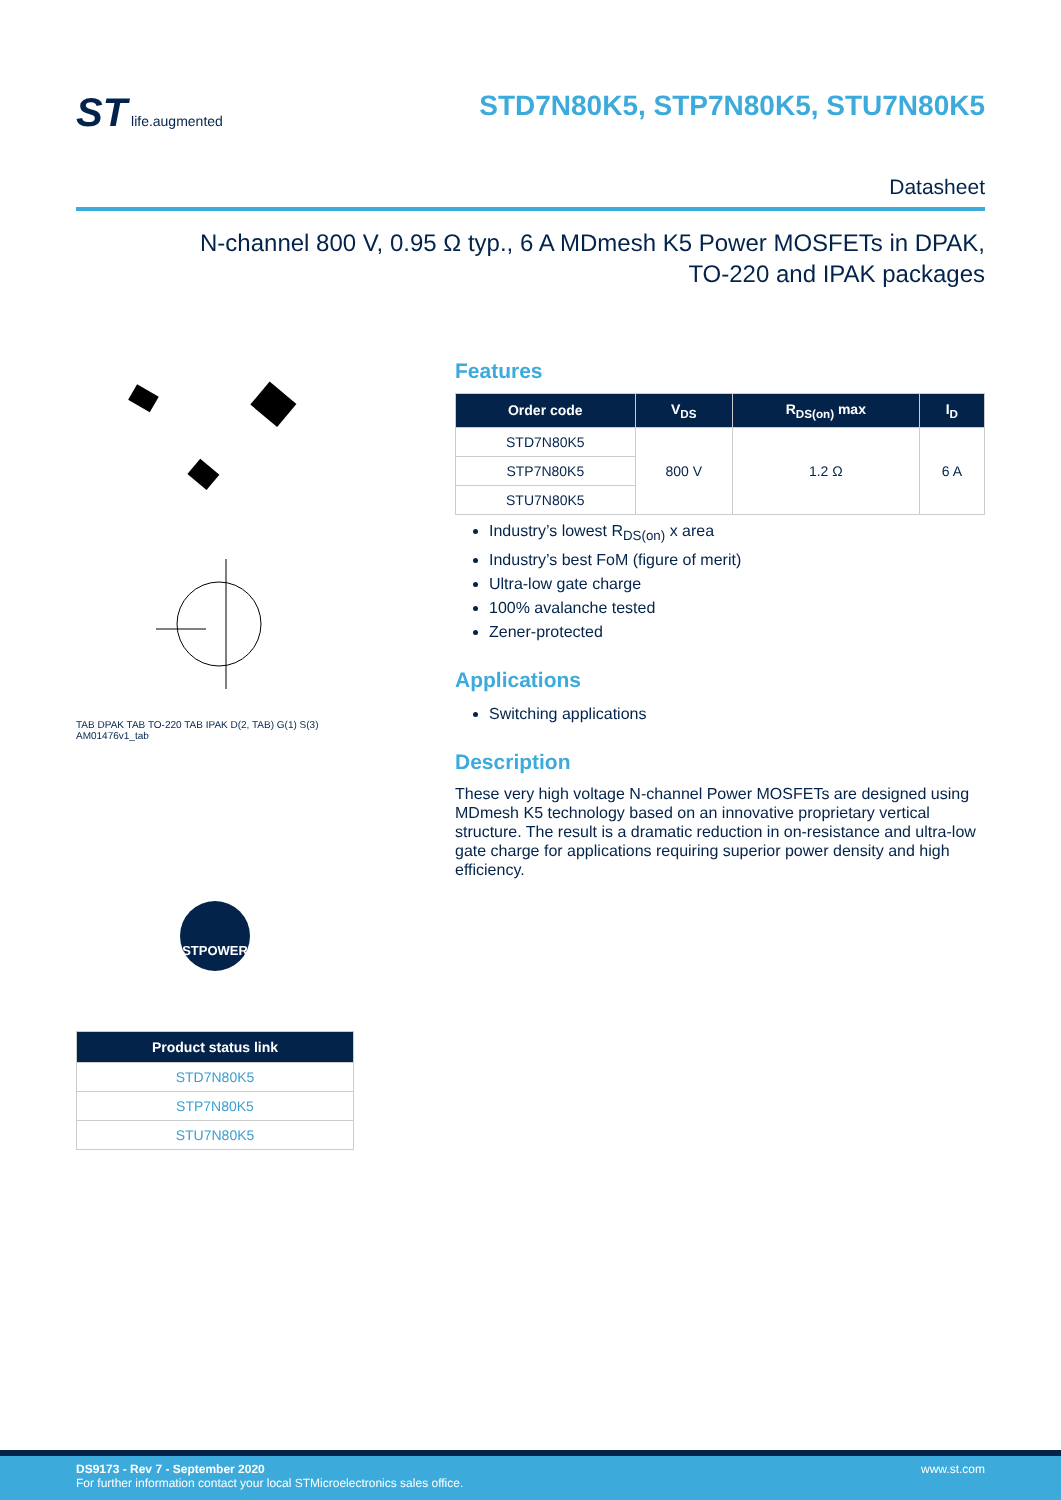ST life.augmented
STD7N80K5, STP7N80K5, STU7N80K5
Datasheet
N-channel 800 V, 0.95 Ω typ., 6 A MDmesh K5 Power MOSFETs in DPAK,
TO-220 and IPAK packages
TAB DPAK TAB TO-220 TAB IPAK D(2, TAB) G(1) S(3) AM01476v1_tab
STPOWER
| Product status link |
| --- |
| STD7N80K5 |
| STP7N80K5 |
| STU7N80K5 |
Features
| Order code | V<sub>DS</sub> | R<sub>DS(on)</sub> max | I<sub>D</sub> |
| --- | --- | --- | --- |
| STD7N80K5 | 800 V | 1.2 Ω | 6 A |
| STP7N80K5 | | | |
| STU7N80K5 | | | |
Industry’s lowest R<sub>DS(on)</sub> x area
Industry’s best FoM (figure of merit)
Ultra-low gate charge
100% avalanche tested
Zener-protected
Applications
Switching applications
Description
These very high voltage N-channel Power MOSFETs are designed using MDmesh K5 technology based on an innovative proprietary vertical structure. The result is a dramatic reduction in on-resistance and ultra-low gate charge for applications requiring superior power density and high efficiency.
DS9173 - Rev 7 - September 2020
For further information contact your local STMicroelectronics sales office.
www.st.com